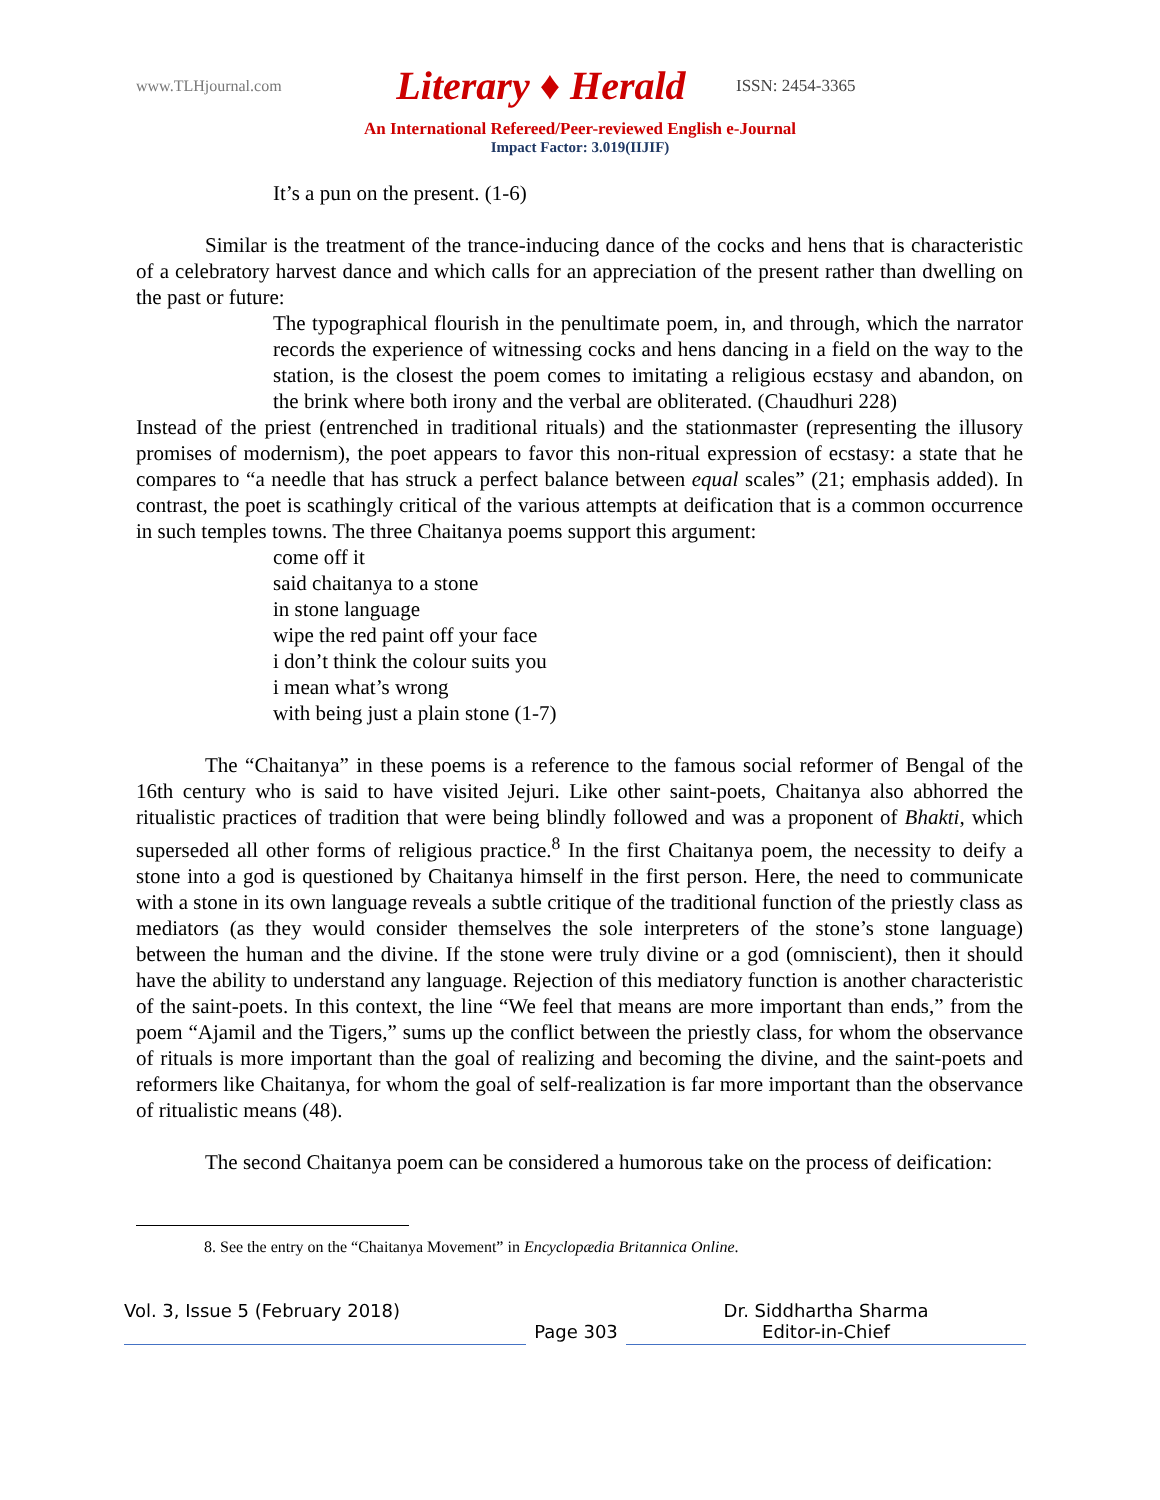www.TLHjournal.com
Literary ♦ Herald
ISSN: 2454-3365
An International Refereed/Peer-reviewed English e-Journal
Impact Factor: 3.019(IIJIF)
It’s a pun on the present. (1-6)
Similar is the treatment of the trance-inducing dance of the cocks and hens that is characteristic of a celebratory harvest dance and which calls for an appreciation of the present rather than dwelling on the past or future:
The typographical flourish in the penultimate poem, in, and through, which the narrator records the experience of witnessing cocks and hens dancing in a field on the way to the station, is the closest the poem comes to imitating a religious ecstasy and abandon, on the brink where both irony and the verbal are obliterated. (Chaudhuri 228)
Instead of the priest (entrenched in traditional rituals) and the stationmaster (representing the illusory promises of modernism), the poet appears to favor this non-ritual expression of ecstasy: a state that he compares to “a needle that has struck a perfect balance between equal scales” (21; emphasis added). In contrast, the poet is scathingly critical of the various attempts at deification that is a common occurrence in such temples towns. The three Chaitanya poems support this argument:
come off it
said chaitanya to a stone
in stone language
wipe the red paint off your face
i don’t think the colour suits you
i mean what’s wrong
with being just a plain stone (1-7)
The “Chaitanya” in these poems is a reference to the famous social reformer of Bengal of the 16th century who is said to have visited Jejuri. Like other saint-poets, Chaitanya also abhorred the ritualistic practices of tradition that were being blindly followed and was a proponent of Bhakti, which superseded all other forms of religious practice.<sup>8</sup> In the first Chaitanya poem, the necessity to deify a stone into a god is questioned by Chaitanya himself in the first person. Here, the need to communicate with a stone in its own language reveals a subtle critique of the traditional function of the priestly class as mediators (as they would consider themselves the sole interpreters of the stone’s stone language) between the human and the divine. If the stone were truly divine or a god (omniscient), then it should have the ability to understand any language. Rejection of this mediatory function is another characteristic of the saint-poets. In this context, the line “We feel that means are more important than ends,” from the poem “Ajamil and the Tigers,” sums up the conflict between the priestly class, for whom the observance of rituals is more important than the goal of realizing and becoming the divine, and the saint-poets and reformers like Chaitanya, for whom the goal of self-realization is far more important than the observance of ritualistic means (48).
The second Chaitanya poem can be considered a humorous take on the process of deification:
8. See the entry on the “Chaitanya Movement” in Encyclopædia Britannica Online.
Vol. 3, Issue 5 (February 2018)
Page 303 Dr. Siddhartha Sharma
Editor-in-Chief